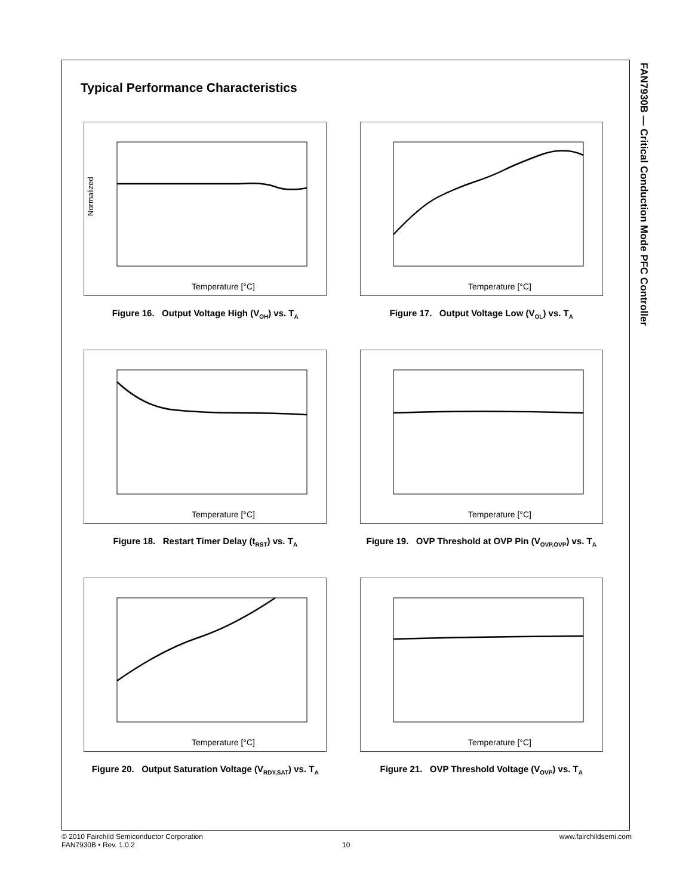FAN7930B — Critical Conduction Mode PFC Controller
Typical Performance Characteristics
Normalized
Temperature [°C]
Figure 16. Output Voltage High (V<sub>OH</sub>) vs. T<sub>A</sub>
Temperature [°C]
Figure 17. Output Voltage Low (V<sub>OL</sub>) vs. T<sub>A</sub>
Temperature [°C]
Figure 18. Restart Timer Delay (t<sub>RST</sub>) vs. T<sub>A</sub>
Temperature [°C]
Figure 19. OVP Threshold at OVP Pin (V<sub>OVP,OVP</sub>) vs. T<sub>A</sub>
Temperature [°C]
Figure 20. Output Saturation Voltage (V<sub>RDY,SAT</sub>) vs. T<sub>A</sub>
Temperature [°C]
Figure 21. OVP Threshold Voltage (V<sub>OVP</sub>) vs. T<sub>A</sub>
© 2010 Fairchild Semiconductor Corporation www.fairchildsemi.com
FAN7930B • Rev. 1.0.2 10